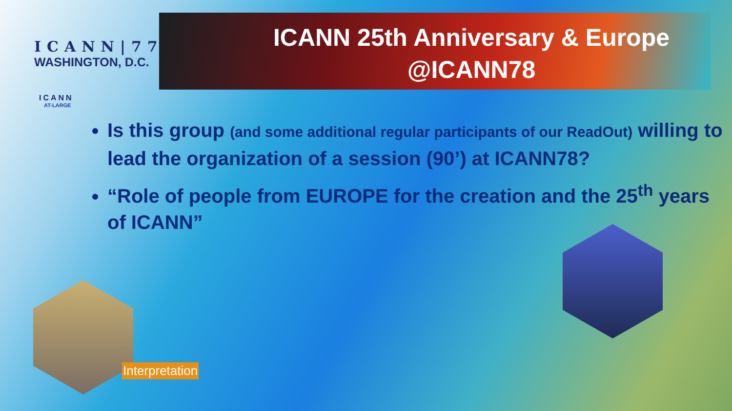ICANN|77
WASHINGTON, D.C.
ICANN
AT-LARGE
ICANN 25th Anniversary & Europe
@ICANN78
Is this group (and some additional regular participants of our ReadOut) willing to lead the organization of a session (90’) at ICANN78?
“Role of people from EUROPE for the creation and the 25<sup>th</sup> years of ICANN”
Interpretation